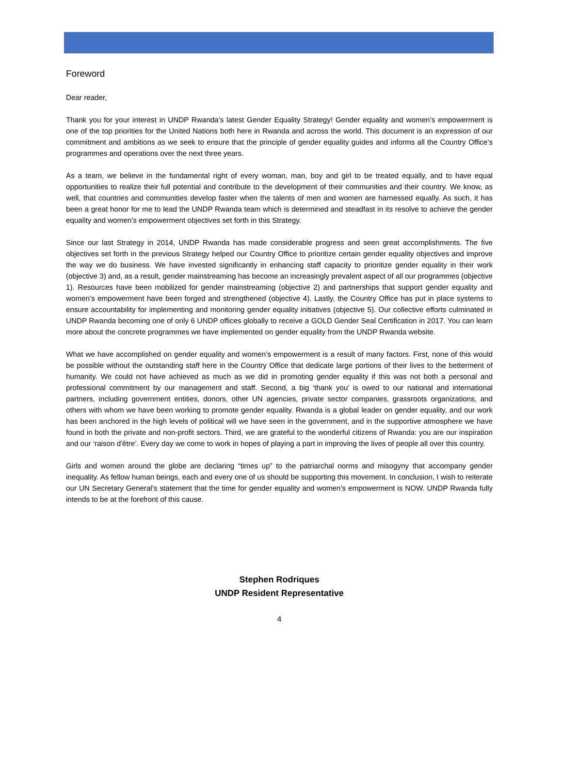Foreword
Dear reader,
Thank you for your interest in UNDP Rwanda’s latest Gender Equality Strategy! Gender equality and women’s empowerment is one of the top priorities for the United Nations both here in Rwanda and across the world. This document is an expression of our commitment and ambitions as we seek to ensure that the principle of gender equality guides and informs all the Country Office’s programmes and operations over the next three years.
As a team, we believe in the fundamental right of every woman, man, boy and girl to be treated equally, and to have equal opportunities to realize their full potential and contribute to the development of their communities and their country. We know, as well, that countries and communities develop faster when the talents of men and women are harnessed equally. As such, it has been a great honor for me to lead the UNDP Rwanda team which is determined and steadfast in its resolve to achieve the gender equality and women’s empowerment objectives set forth in this Strategy.
Since our last Strategy in 2014, UNDP Rwanda has made considerable progress and seen great accomplishments. The five objectives set forth in the previous Strategy helped our Country Office to prioritize certain gender equality objectives and improve the way we do business. We have invested significantly in enhancing staff capacity to prioritize gender equality in their work (objective 3) and, as a result, gender mainstreaming has become an increasingly prevalent aspect of all our programmes (objective 1). Resources have been mobilized for gender mainstreaming (objective 2) and partnerships that support gender equality and women’s empowerment have been forged and strengthened (objective 4). Lastly, the Country Office has put in place systems to ensure accountability for implementing and monitoring gender equality initiatives (objective 5). Our collective efforts culminated in UNDP Rwanda becoming one of only 6 UNDP offices globally to receive a GOLD Gender Seal Certification in 2017. You can learn more about the concrete programmes we have implemented on gender equality from the UNDP Rwanda website.
What we have accomplished on gender equality and women’s empowerment is a result of many factors. First, none of this would be possible without the outstanding staff here in the Country Office that dedicate large portions of their lives to the betterment of humanity. We could not have achieved as much as we did in promoting gender equality if this was not both a personal and professional commitment by our management and staff. Second, a big ‘thank you’ is owed to our national and international partners, including government entities, donors, other UN agencies, private sector companies, grassroots organizations, and others with whom we have been working to promote gender equality. Rwanda is a global leader on gender equality, and our work has been anchored in the high levels of political will we have seen in the government, and in the supportive atmosphere we have found in both the private and non-profit sectors. Third, we are grateful to the wonderful citizens of Rwanda: you are our inspiration and our ‘raison d'être’. Every day we come to work in hopes of playing a part in improving the lives of people all over this country.
Girls and women around the globe are declaring “times up” to the patriarchal norms and misogyny that accompany gender inequality. As fellow human beings, each and every one of us should be supporting this movement. In conclusion, I wish to reiterate our UN Secretary General’s statement that the time for gender equality and women’s empowerment is NOW. UNDP Rwanda fully intends to be at the forefront of this cause.
Stephen Rodriques
UNDP Resident Representative
4